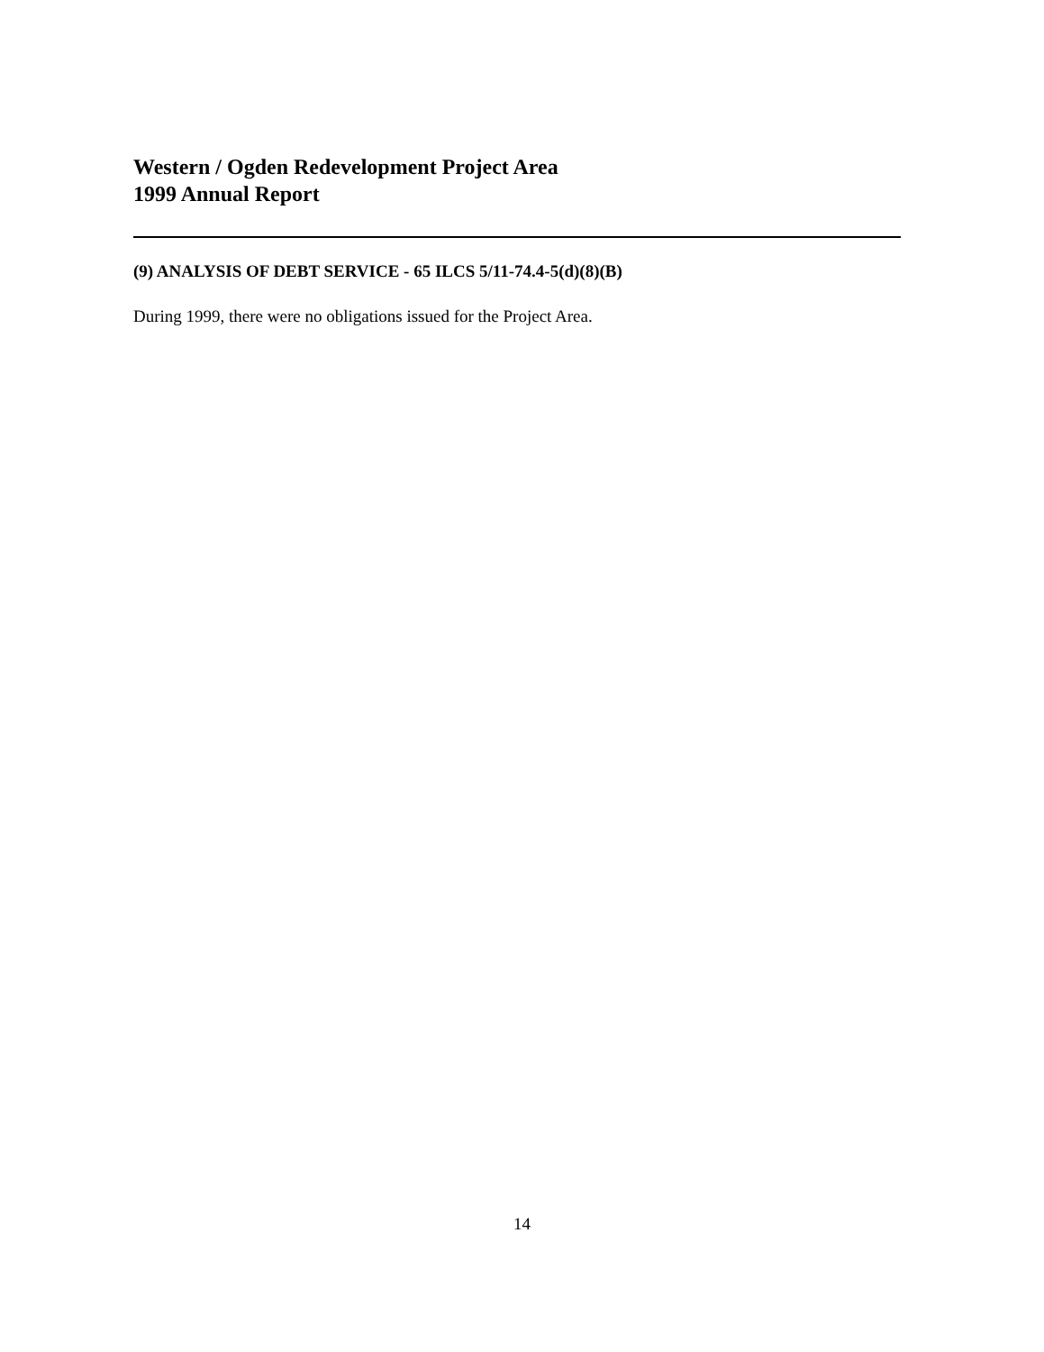Western / Ogden Redevelopment Project Area
1999 Annual Report
(9) ANALYSIS OF DEBT SERVICE - 65 ILCS 5/11-74.4-5(d)(8)(B)
During 1999, there were no obligations issued for the Project Area.
14